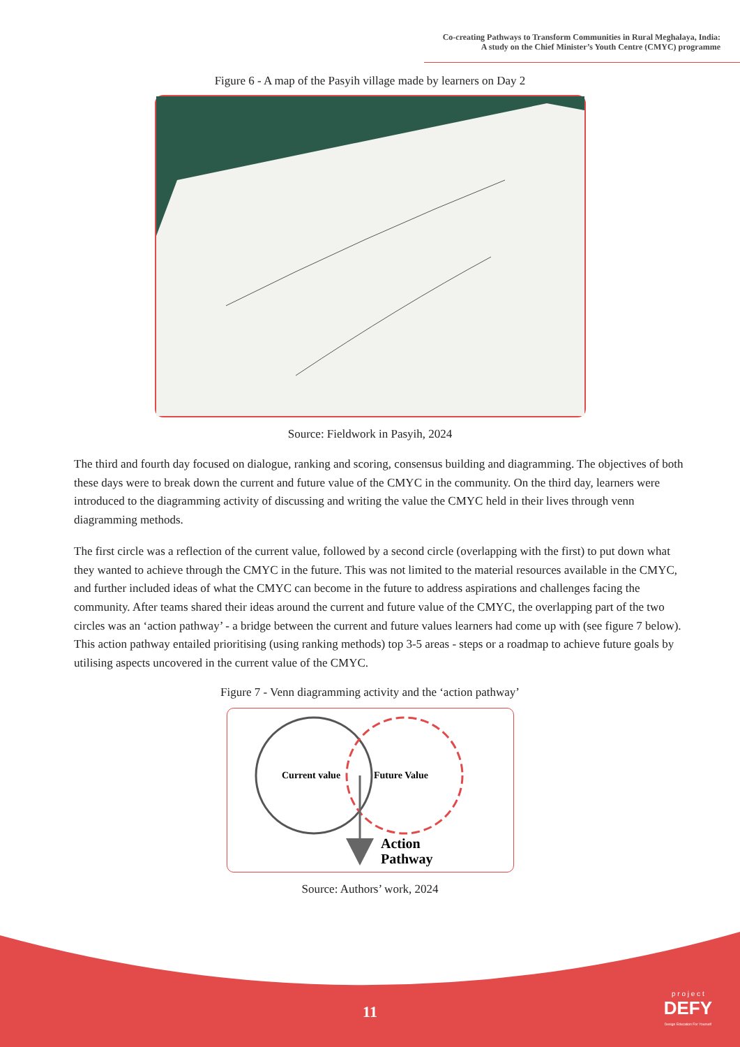Co-creating Pathways to Transform Communities in Rural Meghalaya, India:
A study on the Chief Minister’s Youth Centre (CMYC) programme
Figure 6 - A map of the Pasyih village made by learners on Day 2
Source: Fieldwork in Pasyih, 2024
The third and fourth day focused on dialogue, ranking and scoring, consensus building and diagramming. The objectives of both these days were to break down the current and future value of the CMYC in the community. On the third day, learners were introduced to the diagramming activity of discussing and writing the value the CMYC held in their lives through venn diagramming methods.
The first circle was a reflection of the current value, followed by a second circle (overlapping with the first) to put down what they wanted to achieve through the CMYC in the future. This was not limited to the material resources available in the CMYC, and further included ideas of what the CMYC can become in the future to address aspirations and challenges facing the community. After teams shared their ideas around the current and future value of the CMYC, the overlapping part of the two circles was an ‘action pathway’ - a bridge between the current and future values learners had come up with (see figure 7 below). This action pathway entailed prioritising (using ranking methods) top 3-5 areas - steps or a roadmap to achieve future goals by utilising aspects uncovered in the current value of the CMYC.
Figure 7 - Venn diagramming activity and the ‘action pathway’
Current value
Future Value
Action
Pathway
Source: Authors’ work, 2024
11
p r o j e c t
DEFY
Design Education For Yourself